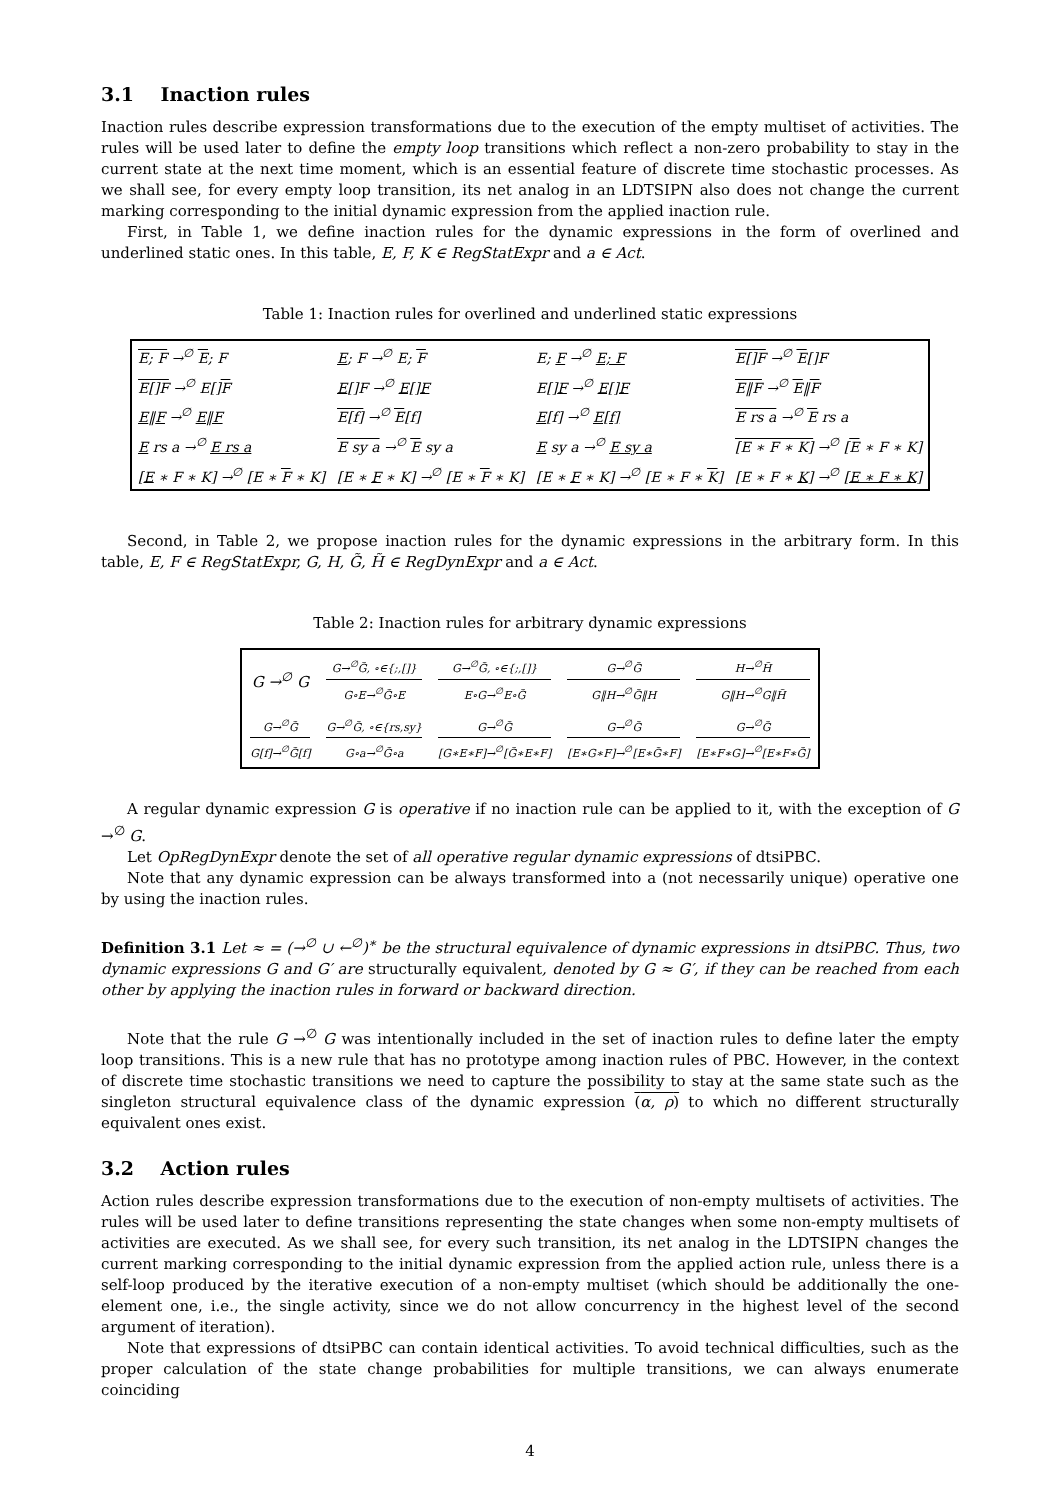3.1 Inaction rules
Inaction rules describe expression transformations due to the execution of the empty multiset of activities. The rules will be used later to define the empty loop transitions which reflect a non-zero probability to stay in the current state at the next time moment, which is an essential feature of discrete time stochastic processes. As we shall see, for every empty loop transition, its net analog in an LDTSIPN also does not change the current marking corresponding to the initial dynamic expression from the applied inaction rule.
First, in Table 1, we define inaction rules for the dynamic expressions in the form of overlined and underlined static ones. In this table, E, F, K ∈ RegStatExpr and a ∈ Act.
Table 1: Inaction rules for overlined and underlined static expressions
| E; F →<sup>∅</sup> E ; F | E ; F →<sup>∅</sup> E; F | E; F →<sup>∅</sup> E; F | E[]F →<sup>∅</sup> E []F |
| E[]F →<sup>∅</sup> E[] F | E []F →<sup>∅</sup> E[]F | E[] F →<sup>∅</sup> E[]F | E‖F →<sup>∅</sup> E ‖ F |
| E ‖ F →<sup>∅</sup> E‖F | E[f] →<sup>∅</sup> E [f] | E [f] →<sup>∅</sup> E[f] | E rs a →<sup>∅</sup> E rs a |
| E rs a →<sup>∅</sup> E rs a | E sy a →<sup>∅</sup> E sy a | E sy a →<sup>∅</sup> E sy a | [E ∗ F ∗ K] →<sup>∅</sup> [ E ∗ F ∗ K] |
| [ E ∗ F ∗ K] →<sup>∅</sup> [E ∗ F ∗ K] | [E ∗ F ∗ K] →<sup>∅</sup> [E ∗ F ∗ K] | [E ∗ F ∗ K] →<sup>∅</sup> [E ∗ F ∗ K ] | [E ∗ F ∗ K ] →<sup>∅</sup> [E ∗ F ∗ K] |
Second, in Table 2, we propose inaction rules for the dynamic expressions in the arbitrary form. In this table, E, F ∈ RegStatExpr, G, H, G̃, H̃ ∈ RegDynExpr and a ∈ Act.
Table 2: Inaction rules for arbitrary dynamic expressions
| G →<sup>∅</sup> G | G→<sup>∅</sup>G̃, ∘∈{;,[]} G∘E→<sup>∅</sup>G̃∘E | G→<sup>∅</sup>G̃, ∘∈{;,[]} E∘G→<sup>∅</sup>E∘G̃ | G→<sup>∅</sup>G̃ G‖H→<sup>∅</sup>G̃‖H | H→<sup>∅</sup>H̃ G‖H→<sup>∅</sup>G‖H̃ |
| G→<sup>∅</sup>G̃ G[f]→<sup>∅</sup>G̃[f] | G→<sup>∅</sup>G̃, ∘∈{rs,sy} G∘a→<sup>∅</sup>G̃∘a | G→<sup>∅</sup>G̃ [G∗E∗F]→<sup>∅</sup>[G̃∗E∗F] | G→<sup>∅</sup>G̃ [E∗G∗F]→<sup>∅</sup>[E∗G̃∗F] | G→<sup>∅</sup>G̃ [E∗F∗G]→<sup>∅</sup>[E∗F∗G̃] |
A regular dynamic expression G is operative if no inaction rule can be applied to it, with the exception of G →<sup>∅</sup> G.
Let OpRegDynExpr denote the set of all operative regular dynamic expressions of dtsiPBC.
Note that any dynamic expression can be always transformed into a (not necessarily unique) operative one by using the inaction rules.
Definition 3.1 Let ≈ = (→<sup>∅</sup> ∪ ←<sup>∅</sup>)<sup>∗</sup> be the structural equivalence of dynamic expressions in dtsiPBC. Thus, two dynamic expressions G and G′ are structurally equivalent, denoted by G ≈ G′, if they can be reached from each other by applying the inaction rules in forward or backward direction.
Note that the rule G →<sup>∅</sup> G was intentionally included in the set of inaction rules to define later the empty loop transitions. This is a new rule that has no prototype among inaction rules of PBC. However, in the context of discrete time stochastic transitions we need to capture the possibility to stay at the same state such as the singleton structural equivalence class of the dynamic expression (α, ρ) to which no different structurally equivalent ones exist.
3.2 Action rules
Action rules describe expression transformations due to the execution of non-empty multisets of activities. The rules will be used later to define transitions representing the state changes when some non-empty multisets of activities are executed. As we shall see, for every such transition, its net analog in the LDTSIPN changes the current marking corresponding to the initial dynamic expression from the applied action rule, unless there is a self-loop produced by the iterative execution of a non-empty multiset (which should be additionally the one-element one, i.e., the single activity, since we do not allow concurrency in the highest level of the second argument of iteration).
Note that expressions of dtsiPBC can contain identical activities. To avoid technical difficulties, such as the proper calculation of the state change probabilities for multiple transitions, we can always enumerate coinciding
4